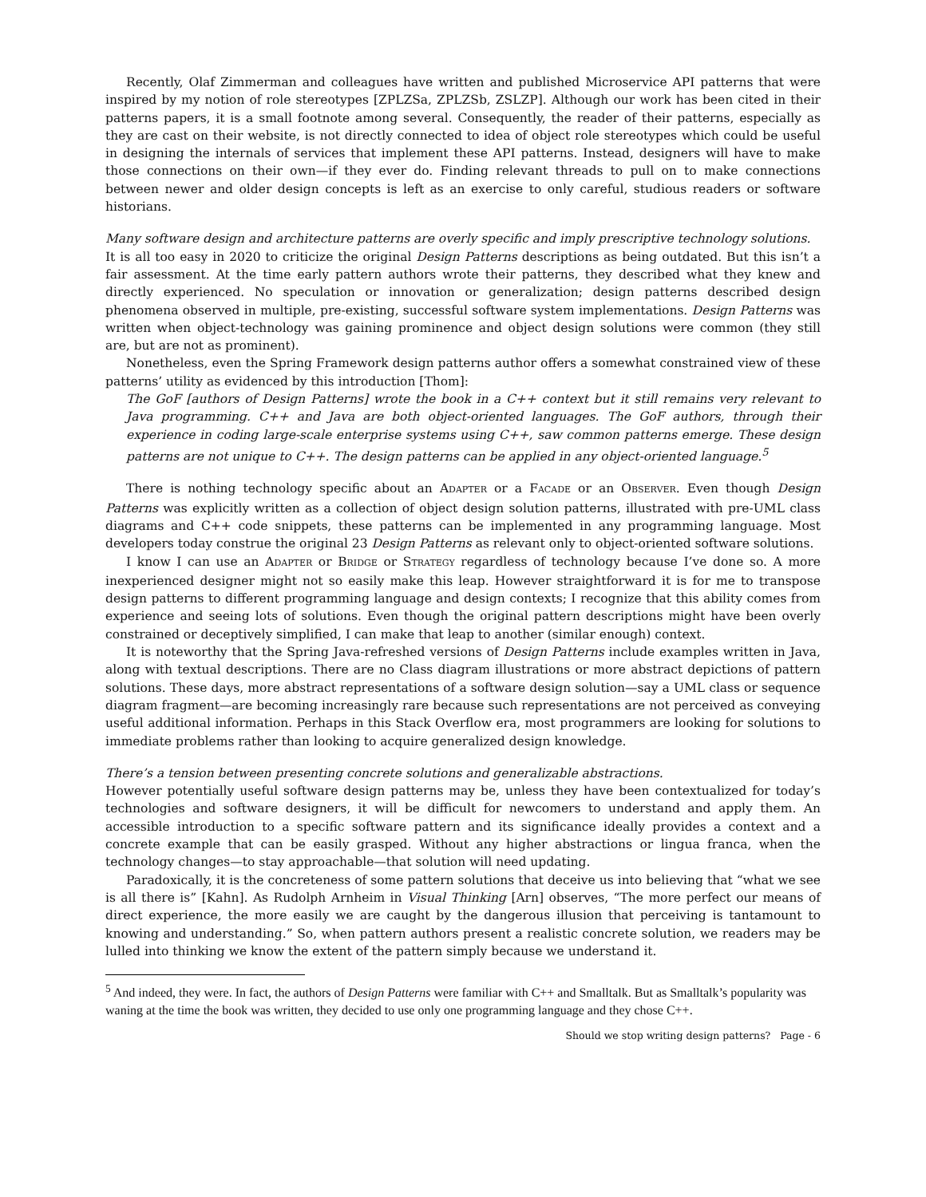Recently, Olaf Zimmerman and colleagues have written and published Microservice API patterns that were inspired by my notion of role stereotypes [ZPLZSa, ZPLZSb, ZSLZP]. Although our work has been cited in their patterns papers, it is a small footnote among several. Consequently, the reader of their patterns, especially as they are cast on their website, is not directly connected to idea of object role stereotypes which could be useful in designing the internals of services that implement these API patterns. Instead, designers will have to make those connections on their own—if they ever do. Finding relevant threads to pull on to make connections between newer and older design concepts is left as an exercise to only careful, studious readers or software historians.
Many software design and architecture patterns are overly specific and imply prescriptive technology solutions.
It is all too easy in 2020 to criticize the original Design Patterns descriptions as being outdated. But this isn’t a fair assessment. At the time early pattern authors wrote their patterns, they described what they knew and directly experienced. No speculation or innovation or generalization; design patterns described design phenomena observed in multiple, pre-existing, successful software system implementations. Design Patterns was written when object-technology was gaining prominence and object design solutions were common (they still are, but are not as prominent).
Nonetheless, even the Spring Framework design patterns author offers a somewhat constrained view of these patterns’ utility as evidenced by this introduction [Thom]:
The GoF [authors of Design Patterns] wrote the book in a C++ context but it still remains very relevant to Java programming. C++ and Java are both object-oriented languages. The GoF authors, through their experience in coding large-scale enterprise systems using C++, saw common patterns emerge. These design patterns are not unique to C++. The design patterns can be applied in any object-oriented language.<sup>5</sup>
There is nothing technology specific about an ADAPTER or a FACADE or an OBSERVER. Even though Design Patterns was explicitly written as a collection of object design solution patterns, illustrated with pre-UML class diagrams and C++ code snippets, these patterns can be implemented in any programming language. Most developers today construe the original 23 Design Patterns as relevant only to object-oriented software solutions.
I know I can use an ADAPTER or BRIDGE or STRATEGY regardless of technology because I’ve done so. A more inexperienced designer might not so easily make this leap. However straightforward it is for me to transpose design patterns to different programming language and design contexts; I recognize that this ability comes from experience and seeing lots of solutions. Even though the original pattern descriptions might have been overly constrained or deceptively simplified, I can make that leap to another (similar enough) context.
It is noteworthy that the Spring Java-refreshed versions of Design Patterns include examples written in Java, along with textual descriptions. There are no Class diagram illustrations or more abstract depictions of pattern solutions. These days, more abstract representations of a software design solution—say a UML class or sequence diagram fragment—are becoming increasingly rare because such representations are not perceived as conveying useful additional information. Perhaps in this Stack Overflow era, most programmers are looking for solutions to immediate problems rather than looking to acquire generalized design knowledge.
There’s a tension between presenting concrete solutions and generalizable abstractions.
However potentially useful software design patterns may be, unless they have been contextualized for today’s technologies and software designers, it will be difficult for newcomers to understand and apply them. An accessible introduction to a specific software pattern and its significance ideally provides a context and a concrete example that can be easily grasped. Without any higher abstractions or lingua franca, when the technology changes—to stay approachable—that solution will need updating.
Paradoxically, it is the concreteness of some pattern solutions that deceive us into believing that “what we see is all there is” [Kahn]. As Rudolph Arnheim in Visual Thinking [Arn] observes, “The more perfect our means of direct experience, the more easily we are caught by the dangerous illusion that perceiving is tantamount to knowing and understanding.” So, when pattern authors present a realistic concrete solution, we readers may be lulled into thinking we know the extent of the pattern simply because we understand it.
<sup>5</sup> And indeed, they were. In fact, the authors of Design Patterns were familiar with C++ and Smalltalk. But as Smalltalk’s popularity was waning at the time the book was written, they decided to use only one programming language and they chose C++.
Should we stop writing design patterns? Page - 6